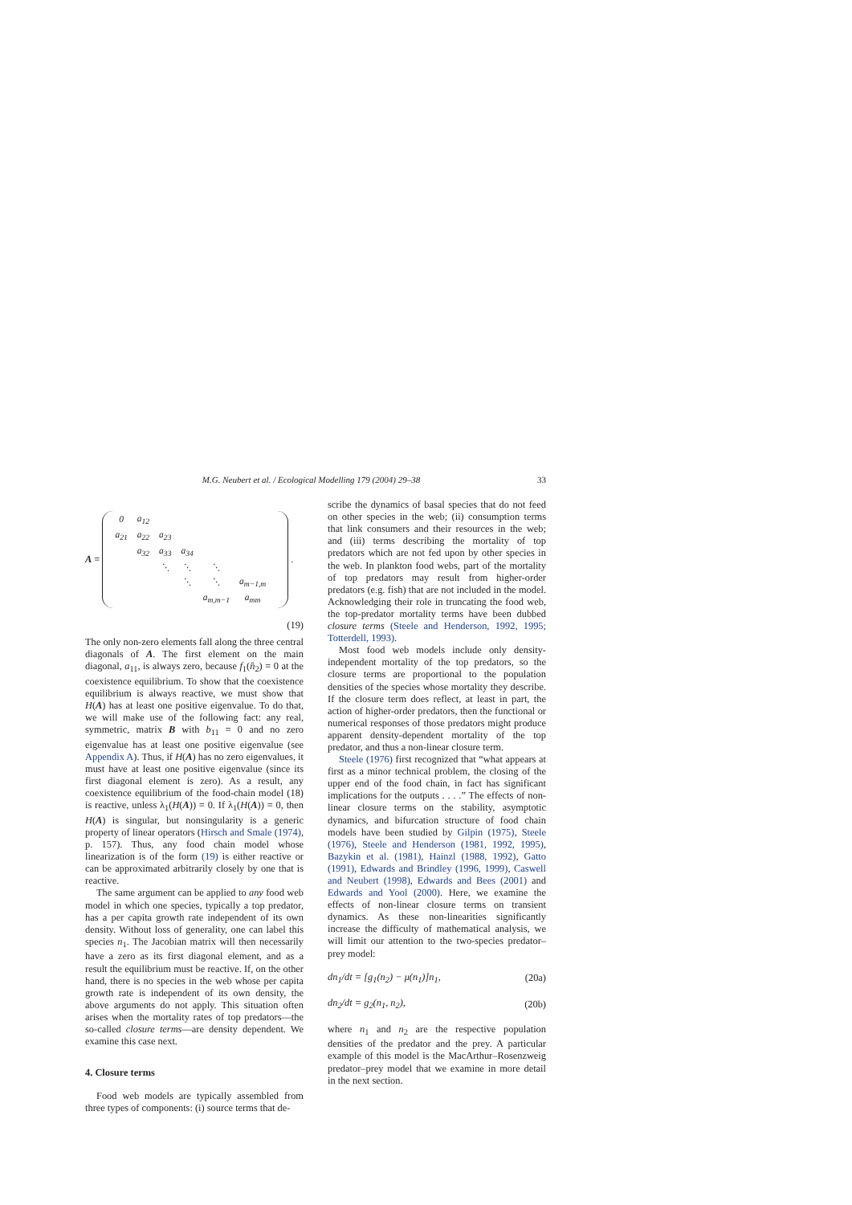M.G. Neubert et al. / Ecological Modelling 179 (2004) 29–38 33
A =
| 0 | a<sub>12</sub> | | | | | |
| a<sub>21</sub> | a<sub>22</sub> | a<sub>23</sub> | | | | |
| | a<sub>32</sub> | a<sub>33</sub> | a<sub>34</sub> | | | |
| | | ⋱ | ⋱ | ⋱ | | |
| | | | ⋱ | ⋱ | a<sub>m−1,m</sub> | |
| | | | | a<sub>m,m−1</sub> | a<sub>mm</sub> | |
.
(19)
The only non-zero elements fall along the three central diagonals of A. The first element on the main diagonal, a<sub>11</sub>, is always zero, because f<sub>1</sub>(n̂<sub>2</sub>) = 0 at the coexistence equilibrium. To show that the coexistence equilibrium is always reactive, we must show that H(A) has at least one positive eigenvalue. To do that, we will make use of the following fact: any real, symmetric, matrix B with b<sub>11</sub> = 0 and no zero eigenvalue has at least one positive eigenvalue (see Appendix A). Thus, if H(A) has no zero eigenvalues, it must have at least one positive eigenvalue (since its first diagonal element is zero). As a result, any coexistence equilibrium of the food-chain model (18) is reactive, unless λ<sub>1</sub>(H(A)) = 0. If λ<sub>1</sub>(H(A)) = 0, then H(A) is singular, but nonsingularity is a generic property of linear operators (Hirsch and Smale (1974), p. 157). Thus, any food chain model whose linearization is of the form (19) is either reactive or can be approximated arbitrarily closely by one that is reactive.
The same argument can be applied to any food web model in which one species, typically a top predator, has a per capita growth rate independent of its own density. Without loss of generality, one can label this species n<sub>1</sub>. The Jacobian matrix will then necessarily have a zero as its first diagonal element, and as a result the equilibrium must be reactive. If, on the other hand, there is no species in the web whose per capita growth rate is independent of its own density, the above arguments do not apply. This situation often arises when the mortality rates of top predators—the so-called closure terms—are density dependent. We examine this case next.
4. Closure terms
Food web models are typically assembled from three types of components: (i) source terms that de-
scribe the dynamics of basal species that do not feed on other species in the web; (ii) consumption terms that link consumers and their resources in the web; and (iii) terms describing the mortality of top predators which are not fed upon by other species in the web. In plankton food webs, part of the mortality of top predators may result from higher-order predators (e.g. fish) that are not included in the model. Acknowledging their role in truncating the food web, the top-predator mortality terms have been dubbed closure terms (Steele and Henderson, 1992, 1995; Totterdell, 1993).
Most food web models include only density-independent mortality of the top predators, so the closure terms are proportional to the population densities of the species whose mortality they describe. If the closure term does reflect, at least in part, the action of higher-order predators, then the functional or numerical responses of those predators might produce apparent density-dependent mortality of the top predator, and thus a non-linear closure term.
Steele (1976) first recognized that “what appears at first as a minor technical problem, the closing of the upper end of the food chain, in fact has significant implications for the outputs . . . .” The effects of non-linear closure terms on the stability, asymptotic dynamics, and bifurcation structure of food chain models have been studied by Gilpin (1975), Steele (1976), Steele and Henderson (1981, 1992, 1995), Bazykin et al. (1981), Hainzl (1988, 1992), Gatto (1991), Edwards and Brindley (1996, 1999), Caswell and Neubert (1998), Edwards and Bees (2001) and Edwards and Yool (2000). Here, we examine the effects of non-linear closure terms on transient dynamics. As these non-linearities significantly increase the difficulty of mathematical analysis, we will limit our attention to the two-species predator–prey model:
dn<sub>1</sub>/dt = [g<sub>1</sub>(n<sub>2</sub>) − μ(n<sub>1</sub>)]n<sub>1</sub>, (20a)
dn<sub>2</sub>/dt = g<sub>2</sub>(n<sub>1</sub>, n<sub>2</sub>), (20b)
where n<sub>1</sub> and n<sub>2</sub> are the respective population densities of the predator and the prey. A particular example of this model is the MacArthur–Rosenzweig predator–prey model that we examine in more detail in the next section.